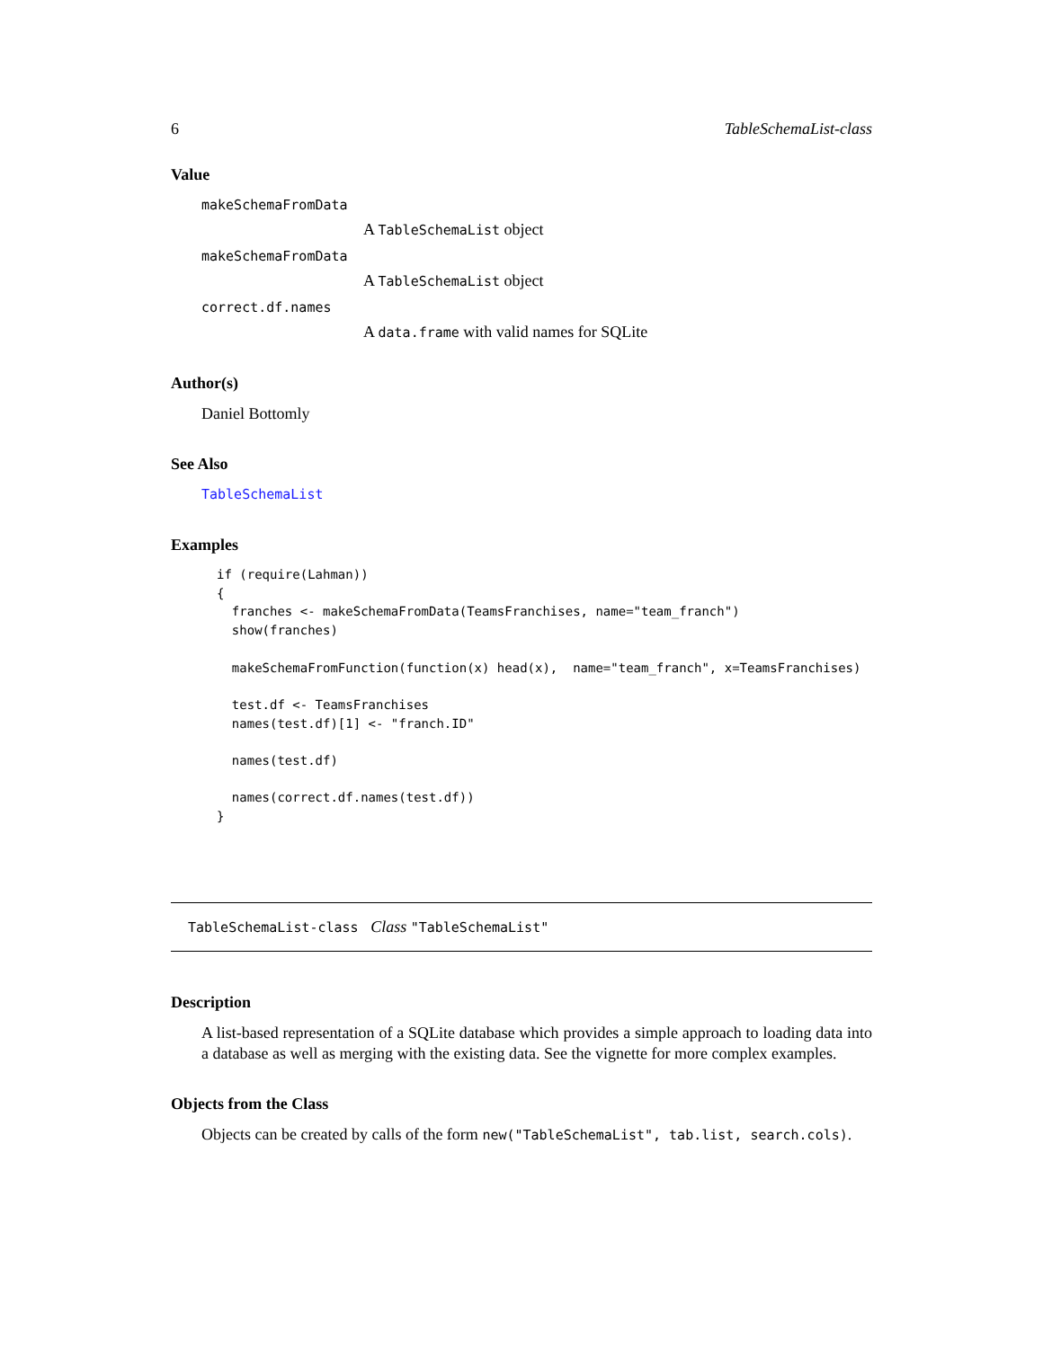6 TableSchemaList-class
Value
makeSchemaFromData
A TableSchemaList object
makeSchemaFromData
A TableSchemaList object
correct.df.names
A data.frame with valid names for SQLite
Author(s)
Daniel Bottomly
See Also
TableSchemaList
Examples
if (require(Lahman))
{
  franches <- makeSchemaFromData(TeamsFranchises, name="team_franch")
  show(franches)

  makeSchemaFromFunction(function(x) head(x),  name="team_franch", x=TeamsFranchises)

  test.df <- TeamsFranchises
  names(test.df)[1] <- "franch.ID"

  names(test.df)

  names(correct.df.names(test.df))
}
TableSchemaList-class Class "TableSchemaList"
Description
A list-based representation of a SQLite database which provides a simple approach to loading data into a database as well as merging with the existing data. See the vignette for more complex examples.
Objects from the Class
Objects can be created by calls of the form new("TableSchemaList", tab.list, search.cols).